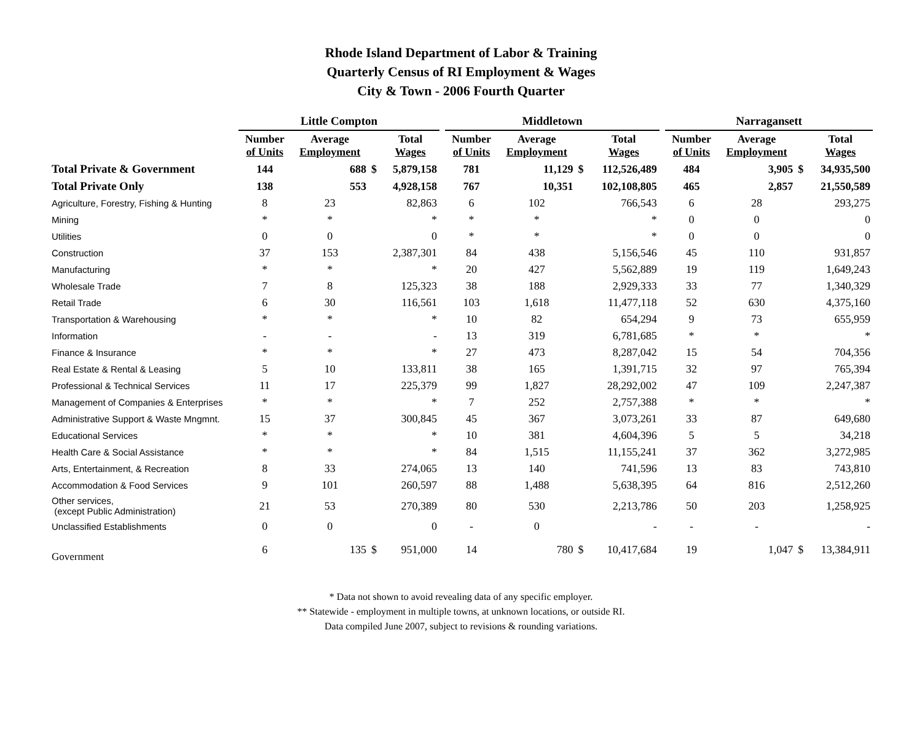Rhode Island Department of Labor & Training
Quarterly Census of RI Employment & Wages
City & Town - 2006 Fourth Quarter
| | Little Compton | | | | | Middletown | | | | | Narragansett | | | |
| --- | --- | --- | --- | --- | --- | --- | --- | --- | --- | --- | --- | --- | --- | --- |
| | Number of Units | Average Employment | | Total Wages | | Number of Units | Average Employment | | Total Wages | | Number of Units | Average Employment | | Total Wages |
| Total Private & Government | 144 | 688 | $ | 5,879,158 | | 781 | 11,129 | $ | 112,526,489 | | 484 | 3,905 | $ | 34,935,500 |
| Total Private Only | 138 | 553 | | 4,928,158 | | 767 | 10,351 | | 102,108,805 | | 465 | 2,857 | | 21,550,589 |
| Agriculture, Forestry, Fishing & Hunting | 8 | 23 | | 82,863 | | 6 | 102 | | 766,543 | | 6 | 28 | | 293,275 |
| Mining | * | * | | * | | * | * | | * | | 0 | 0 | | 0 |
| Utilities | 0 | 0 | | 0 | | * | * | | * | | 0 | 0 | | 0 |
| Construction | 37 | 153 | | 2,387,301 | | 84 | 438 | | 5,156,546 | | 45 | 110 | | 931,857 |
| Manufacturing | * | * | | * | | 20 | 427 | | 5,562,889 | | 19 | 119 | | 1,649,243 |
| Wholesale Trade | 7 | 8 | | 125,323 | | 38 | 188 | | 2,929,333 | | 33 | 77 | | 1,340,329 |
| Retail Trade | 6 | 30 | | 116,561 | | 103 | 1,618 | | 11,477,118 | | 52 | 630 | | 4,375,160 |
| Transportation & Warehousing | * | * | | * | | 10 | 82 | | 654,294 | | 9 | 73 | | 655,959 |
| Information | - | - | | - | | 13 | 319 | | 6,781,685 | | * | * | | * |
| Finance & Insurance | * | * | | * | | 27 | 473 | | 8,287,042 | | 15 | 54 | | 704,356 |
| Real Estate & Rental & Leasing | 5 | 10 | | 133,811 | | 38 | 165 | | 1,391,715 | | 32 | 97 | | 765,394 |
| Professional & Technical Services | 11 | 17 | | 225,379 | | 99 | 1,827 | | 28,292,002 | | 47 | 109 | | 2,247,387 |
| Management of Companies & Enterprises | * | * | | * | | 7 | 252 | | 2,757,388 | | * | * | | * |
| Administrative Support & Waste Mngmnt. | 15 | 37 | | 300,845 | | 45 | 367 | | 3,073,261 | | 33 | 87 | | 649,680 |
| Educational Services | * | * | | * | | 10 | 381 | | 4,604,396 | | 5 | 5 | | 34,218 |
| Health Care & Social Assistance | * | * | | * | | 84 | 1,515 | | 11,155,241 | | 37 | 362 | | 3,272,985 |
| Arts, Entertainment, & Recreation | 8 | 33 | | 274,065 | | 13 | 140 | | 741,596 | | 13 | 83 | | 743,810 |
| Accommodation & Food Services | 9 | 101 | | 260,597 | | 88 | 1,488 | | 5,638,395 | | 64 | 816 | | 2,512,260 |
| Other services, (except Public Administration) | 21 | 53 | | 270,389 | | 80 | 530 | | 2,213,786 | | 50 | 203 | | 1,258,925 |
| Unclassified Establishments | 0 | 0 | | 0 | | - | 0 | | - | | - | - | | - |
| Government | 6 | 135 | $ | 951,000 | | 14 | 780 | $ | 10,417,684 | | 19 | 1,047 | $ | 13,384,911 |
* Data not shown to avoid revealing data of any specific employer.
** Statewide - employment in multiple towns, at unknown locations, or outside RI.
Data compiled June 2007, subject to revisions & rounding variations.